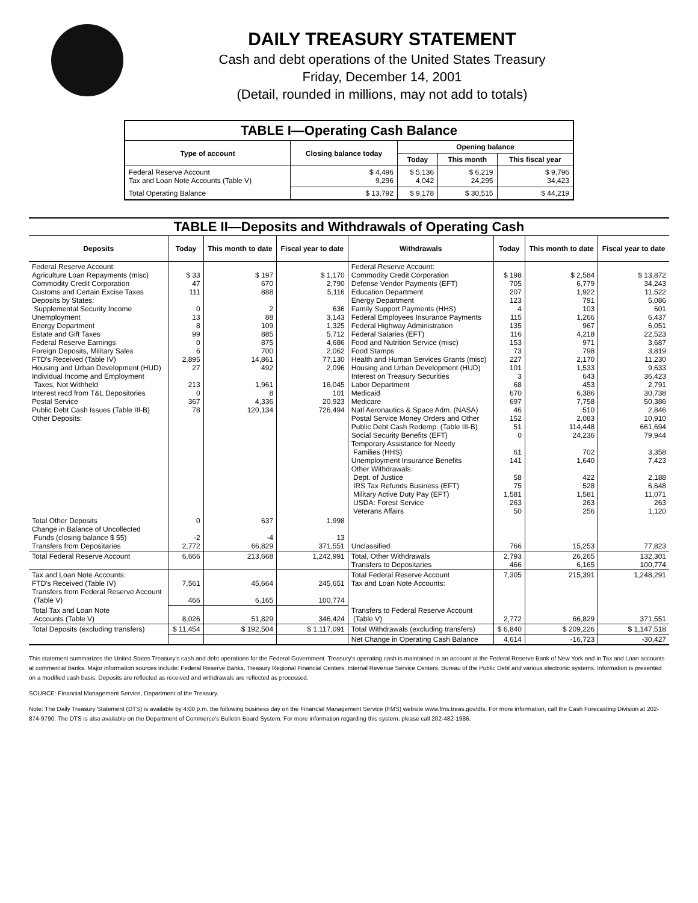DAILY TREASURY STATEMENT
Cash and debt operations of the United States Treasury
Friday, December 14, 2001
(Detail, rounded in millions, may not add to totals)
| TABLE I—Operating Cash Balance | | | | |
| Type of account | Closing balance today | Opening balance | | |
| | | Today | This month | This fiscal year |
| Federal Reserve Account Tax and Loan Note Accounts (Table V) | $ 4,496 9,296 | $ 5,136 4,042 | $ 6,219 24,295 | $ 9,796 34,423 |
| Total Operating Balance | $ 13,792 | $ 9,178 | $ 30,515 | $ 44,219 |
| TABLE II—Deposits and Withdrawals of Operating Cash | | | | | | | |
| Deposits | Today | This month to date | Fiscal year to date | Withdrawals | Today | This month to date | Fiscal year to date |
| Federal Reserve Account: Agriculture Loan Repayments (misc) Commodity Credit Corporation Customs and Certain Excise Taxes Deposits by States: Supplemental Security Income Unemployment Energy Department Estate and Gift Taxes Federal Reserve Earnings Foreign Deposits, Military Sales FTD's Received (Table IV) Housing and Urban Development (HUD) Individual Income and Employment Taxes, Not Withheld Interest recd from T&L Depositories Postal Service Public Debt Cash Issues (Table III-B) Other Deposits: | $ 33 47 111 0 13 8 99 0 6 2,895 27 213 0 367 78 | $ 197 670 888 2 88 109 885 875 700 14,861 492 1,961 8 4,336 120,134 | $ 1,170 2,790 5,116 636 3,143 1,325 5,712 4,686 2,062 77,130 2,096 16,045 101 20,923 726,494 | Federal Reserve Account: Commodity Credit Corporation Defense Vendor Payments (EFT) Education Department Energy Department Family Support Payments (HHS) Federal Employees Insurance Payments Federal Highway Administration Federal Salaries (EFT) Food and Nutrition Service (misc) Food Stamps Health and Human Services Grants (misc) Housing and Urban Development (HUD) Interest on Treasury Securities Labor Department Medicaid Medicare Natl Aeronautics & Space Adm. (NASA) Postal Service Money Orders and Other Public Debt Cash Redemp. (Table III-B) Social Security Benefits (EFT) Temporary Assistance for Needy Families (HHS) Unemployment Insurance Benefits Other Withdrawals: Dept. of Justice IRS Tax Refunds Business (EFT) Military Active Duty Pay (EFT) USDA: Forest Service Veterans Affairs | $ 198 705 207 123 4 115 135 116 153 73 227 101 3 68 670 697 46 152 51 0 61 141 58 75 1,581 263 50 | $ 2,584 6,779 1,922 791 103 1,266 967 4,218 971 798 2,170 1,533 643 453 6,386 7,758 510 2,083 114,448 24,236 702 1,640 422 528 1,581 263 256 | $ 13,872 34,243 11,522 5,086 601 6,437 6,051 22,523 3,687 3,819 11,230 9,633 36,423 2,791 30,738 50,386 2,846 10,910 661,694 79,944 3,358 7,423 2,188 6,648 11,071 263 1,120 |
| Total Other Deposits Change in Balance of Uncollected Funds (closing balance $ 55) Transfers from Depositaries | 0 -2 2,772 | 637 -4 66,829 | 1,998 13 371,551 | Unclassified | 766 | 15,253 | 77,823 |
| Total Federal Reserve Account | 6,666 | 213,668 | 1,242,991 | Total, Other Withdrawals Transfers to Depositaries | 2,793 466 | 26,265 6,165 | 132,301 100,774 |
| Tax and Loan Note Accounts: FTD's Received (Table IV) Transfers from Federal Reserve Account (Table V) | 7,561 466 | 45,664 6,165 | 245,651 100,774 | Total Federal Reserve Account Tax and Loan Note Accounts: | 7,305 | 215,391 | 1,248,291 |
| Total Tax and Loan Note Accounts (Table V) | 8,026 | 51,829 | 346,424 | Transfers to Federal Reserve Account (Table V) | 2,772 | 66,829 | 371,551 |
| Total Deposits (excluding transfers) | $ 11,454 | $ 192,504 | $ 1,117,091 | Total Withdrawals (excluding transfers) | $ 6,840 | $ 209,226 | $ 1,147,518 |
| | | | | Net Change in Operating Cash Balance | 4,614 | -16,723 | -30,427 |
This statement summarizes the United States Treasury's cash and debt operations for the Federal Government. Treasury's operating cash is maintained in an account at the Federal Reserve Bank of New York and in Tax and Loan accounts at commercial banks. Major information sources include: Federal Reserve Banks, Treasury Regional Financial Centers, Internal Revenue Service Centers, Bureau of the Public Debt and various electronic systems. Information is presented on a modified cash basis. Deposits are reflected as received and withdrawals are reflected as processed.
SOURCE: Financial Management Service, Department of the Treasury.
Note: The Daily Treasury Statement (DTS) is available by 4:00 p.m. the following business day on the Financial Management Service (FMS) website www.fms.treas.gov/dts. For more information, call the Cash Forecasting Division at 202-874-9790. The DTS is also available on the Department of Commerce's Bulletin Board System. For more information regarding this system, please call 202-482-1986.